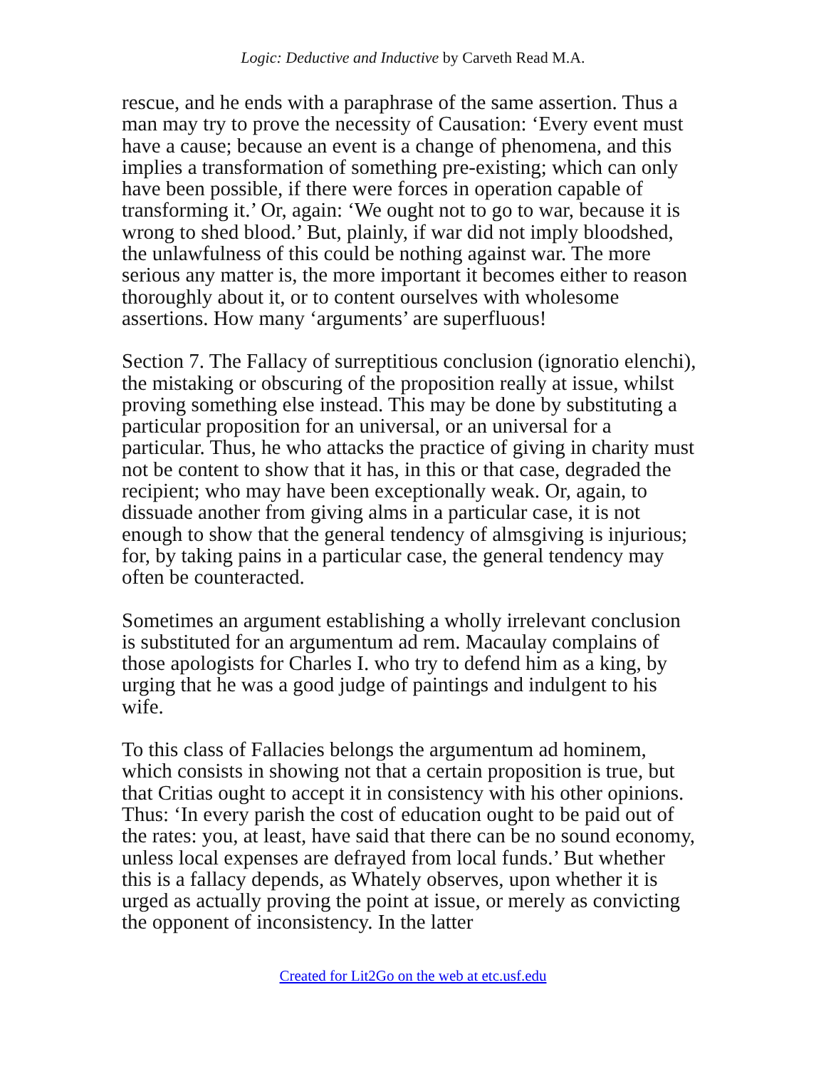Logic: Deductive and Inductive by Carveth Read M.A.
rescue, and he ends with a paraphrase of the same assertion. Thus a man may try to prove the necessity of Causation: ‘Every event must have a cause; because an event is a change of phenomena, and this implies a transformation of something pre-existing; which can only have been possible, if there were forces in operation capable of transforming it.’ Or, again: ‘We ought not to go to war, because it is wrong to shed blood.’ But, plainly, if war did not imply bloodshed, the unlawfulness of this could be nothing against war. The more serious any matter is, the more important it becomes either to reason thoroughly about it, or to content ourselves with wholesome assertions. How many ‘arguments’ are superfluous!
Section 7. The Fallacy of surreptitious conclusion (ignoratio elenchi), the mistaking or obscuring of the proposition really at issue, whilst proving something else instead. This may be done by substituting a particular proposition for an universal, or an universal for a particular. Thus, he who attacks the practice of giving in charity must not be content to show that it has, in this or that case, degraded the recipient; who may have been exceptionally weak. Or, again, to dissuade another from giving alms in a particular case, it is not enough to show that the general tendency of almsgiving is injurious; for, by taking pains in a particular case, the general tendency may often be counteracted.
Sometimes an argument establishing a wholly irrelevant conclusion is substituted for an argumentum ad rem. Macaulay complains of those apologists for Charles I. who try to defend him as a king, by urging that he was a good judge of paintings and indulgent to his wife.
To this class of Fallacies belongs the argumentum ad hominem, which consists in showing not that a certain proposition is true, but that Critias ought to accept it in consistency with his other opinions. Thus: ‘In every parish the cost of education ought to be paid out of the rates: you, at least, have said that there can be no sound economy, unless local expenses are defrayed from local funds.’ But whether this is a fallacy depends, as Whately observes, upon whether it is urged as actually proving the point at issue, or merely as convicting the opponent of inconsistency. In the latter
Created for Lit2Go on the web at etc.usf.edu